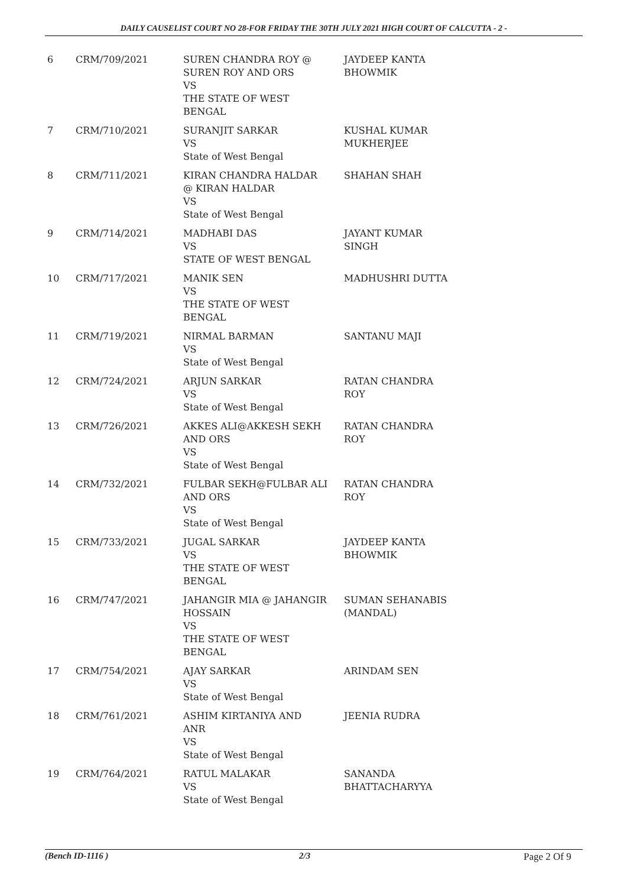DAILY CAUSELIST COURT NO 28-FOR FRIDAY THE 30TH JULY 2021 HIGH COURT OF CALCUTTA - 2 -
| 6 | CRM/709/2021 | SUREN CHANDRA ROY @ SUREN ROY AND ORS VS THE STATE OF WEST BENGAL | JAYDEEP KANTA BHOWMIK |
| 7 | CRM/710/2021 | SURANJIT SARKAR VS State of West Bengal | KUSHAL KUMAR MUKHERJEE |
| 8 | CRM/711/2021 | KIRAN CHANDRA HALDAR @ KIRAN HALDAR VS State of West Bengal | SHAHAN SHAH |
| 9 | CRM/714/2021 | MADHABI DAS VS STATE OF WEST BENGAL | JAYANT KUMAR SINGH |
| 10 | CRM/717/2021 | MANIK SEN VS THE STATE OF WEST BENGAL | MADHUSHRI DUTTA |
| 11 | CRM/719/2021 | NIRMAL BARMAN VS State of West Bengal | SANTANU MAJI |
| 12 | CRM/724/2021 | ARJUN SARKAR VS State of West Bengal | RATAN CHANDRA ROY |
| 13 | CRM/726/2021 | AKKES ALI@AKKESH SEKH AND ORS VS State of West Bengal | RATAN CHANDRA ROY |
| 14 | CRM/732/2021 | FULBAR SEKH@FULBAR ALI AND ORS VS State of West Bengal | RATAN CHANDRA ROY |
| 15 | CRM/733/2021 | JUGAL SARKAR VS THE STATE OF WEST BENGAL | JAYDEEP KANTA BHOWMIK |
| 16 | CRM/747/2021 | JAHANGIR MIA @ JAHANGIR HOSSAIN VS THE STATE OF WEST BENGAL | SUMAN SEHANABIS (MANDAL) |
| 17 | CRM/754/2021 | AJAY SARKAR VS State of West Bengal | ARINDAM SEN |
| 18 | CRM/761/2021 | ASHIM KIRTANIYA AND ANR VS State of West Bengal | JEENIA RUDRA |
| 19 | CRM/764/2021 | RATUL MALAKAR VS State of West Bengal | SANANDA BHATTACHARYYA |
(Bench ID-1116 ) 2/3 Page 2 Of 9